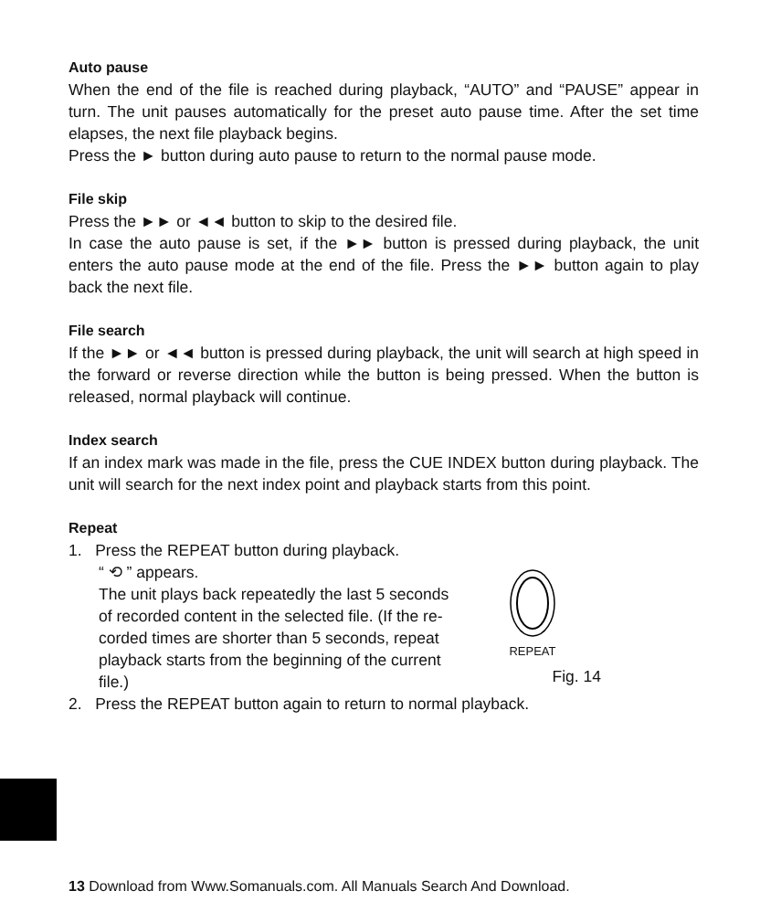Auto pause
When the end of the file is reached during playback, “AUTO” and “PAUSE” appear in turn. The unit pauses automatically for the preset auto pause time. After the set time elapses, the next file playback begins.
Press the ► button during auto pause to return to the normal pause mode.
File skip
Press the ►► or ◄◄ button to skip to the desired file.
In case the auto pause is set, if the ►► button is pressed during playback, the unit enters the auto pause mode at the end of the file. Press the ►► button again to play back the next file.
File search
If the ►► or ◄◄ button is pressed during playback, the unit will search at high speed in the forward or reverse direction while the button is being pressed. When the button is released, normal playback will continue.
Index search
If an index mark was made in the file, press the CUE INDEX button during playback. The unit will search for the next index point and playback starts from this point.
Repeat
1. Press the REPEAT button during playback.
“ ⟲ ” appears.
The unit plays back repeatedly the last 5 seconds of recorded content in the selected file. (If the re-corded times are shorter than 5 seconds, repeat playback starts from the beginning of the current file.)
REPEAT
Fig. 14
2. Press the REPEAT button again to return to normal playback.
13 Download from Www.Somanuals.com. All Manuals Search And Download.